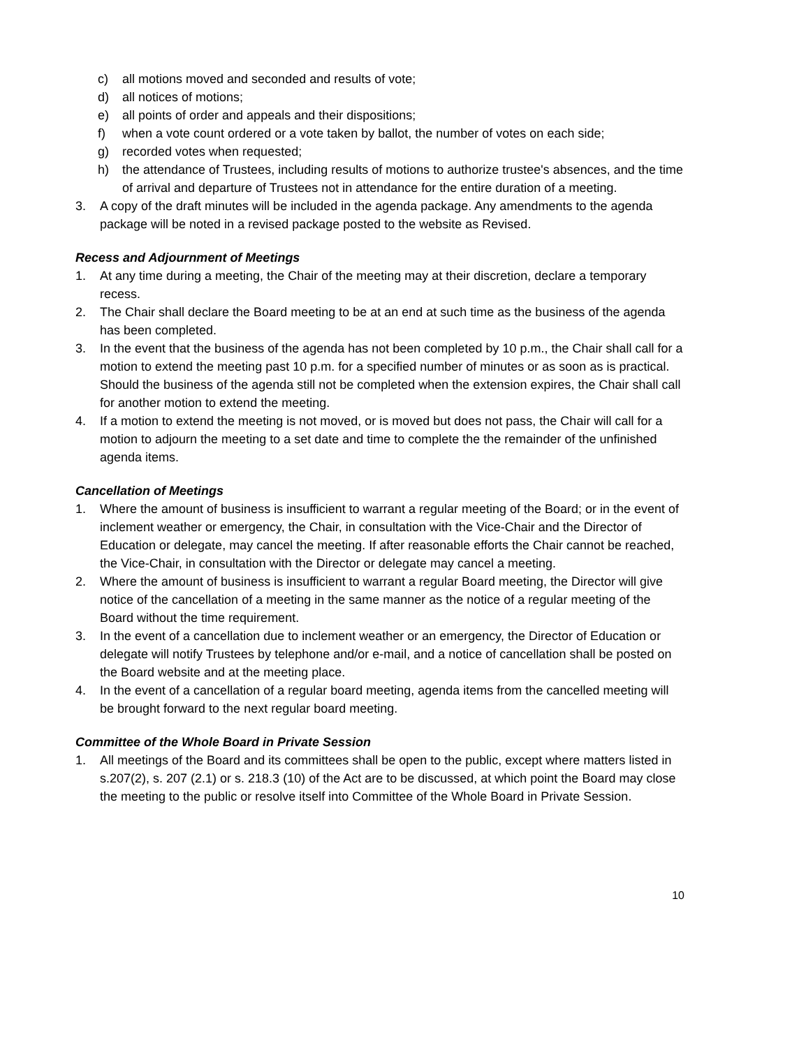c) all motions moved and seconded and results of vote;
d) all notices of motions;
e) all points of order and appeals and their dispositions;
f) when a vote count ordered or a vote taken by ballot, the number of votes on each side;
g) recorded votes when requested;
h) the attendance of Trustees, including results of motions to authorize trustee's absences, and the time of arrival and departure of Trustees not in attendance for the entire duration of a meeting.
3. A copy of the draft minutes will be included in the agenda package. Any amendments to the agenda package will be noted in a revised package posted to the website as Revised.
Recess and Adjournment of Meetings
1. At any time during a meeting, the Chair of the meeting may at their discretion, declare a temporary recess.
2. The Chair shall declare the Board meeting to be at an end at such time as the business of the agenda has been completed.
3. In the event that the business of the agenda has not been completed by 10 p.m., the Chair shall call for a motion to extend the meeting past 10 p.m. for a specified number of minutes or as soon as is practical. Should the business of the agenda still not be completed when the extension expires, the Chair shall call for another motion to extend the meeting.
4. If a motion to extend the meeting is not moved, or is moved but does not pass, the Chair will call for a motion to adjourn the meeting to a set date and time to complete the the remainder of the unfinished agenda items.
Cancellation of Meetings
1. Where the amount of business is insufficient to warrant a regular meeting of the Board; or in the event of inclement weather or emergency, the Chair, in consultation with the Vice-Chair and the Director of Education or delegate, may cancel the meeting. If after reasonable efforts the Chair cannot be reached, the Vice-Chair, in consultation with the Director or delegate may cancel a meeting.
2. Where the amount of business is insufficient to warrant a regular Board meeting, the Director will give notice of the cancellation of a meeting in the same manner as the notice of a regular meeting of the Board without the time requirement.
3. In the event of a cancellation due to inclement weather or an emergency, the Director of Education or delegate will notify Trustees by telephone and/or e-mail, and a notice of cancellation shall be posted on the Board website and at the meeting place.
4. In the event of a cancellation of a regular board meeting, agenda items from the cancelled meeting will be brought forward to the next regular board meeting.
Committee of the Whole Board in Private Session
1. All meetings of the Board and its committees shall be open to the public, except where matters listed in s.207(2), s. 207 (2.1) or s. 218.3 (10) of the Act are to be discussed, at which point the Board may close the meeting to the public or resolve itself into Committee of the Whole Board in Private Session.
10